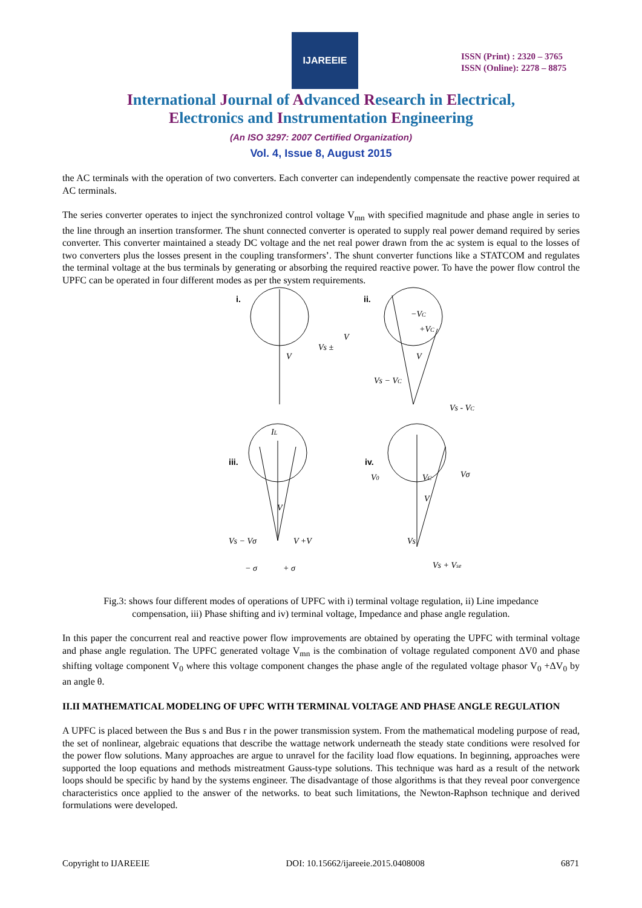IJAREEIE
ISSN (Print) : 2320 – 3765
ISSN (Online): 2278 – 8875
International Journal of Advanced Research in Electrical,
Electronics and Instrumentation Engineering
(An ISO 3297: 2007 Certified Organization)
Vol. 4, Issue 8, August 2015
the AC terminals with the operation of two converters. Each converter can independently compensate the reactive power required at AC terminals.
The series converter operates to inject the synchronized control voltage V<sub>mn</sub> with specified magnitude and phase angle in series to the line through an insertion transformer. The shunt connected converter is operated to supply real power demand required by series converter. This converter maintained a steady DC voltage and the net real power drawn from the ac system is equal to the losses of two converters plus the losses present in the coupling transformers’. The shunt converter functions like a STATCOM and regulates the terminal voltage at the bus terminals by generating or absorbing the required reactive power. To have the power flow control the UPFC can be operated in four different modes as per the system requirements.
i.
V
Vs ±
V
ii.
−VC
+VC
V
Vs − VC
Vs - VC
iii.
IL
V
Vs − Vσ
V +V
− σ
+ σ
iv.
V0
VC
Vσ
V
Vs
Vs + Vse
Fig.3: shows four different modes of operations of UPFC with i) terminal voltage regulation, ii) Line impedance compensation, iii) Phase shifting and iv) terminal voltage, Impedance and phase angle regulation.
In this paper the concurrent real and reactive power flow improvements are obtained by operating the UPFC with terminal voltage and phase angle regulation. The UPFC generated voltage V<sub>mn</sub> is the combination of voltage regulated component ΔV0 and phase shifting voltage component V<sub>0</sub> where this voltage component changes the phase angle of the regulated voltage phasor V<sub>0</sub> +ΔV<sub>0</sub> by an angle θ.
II.II MATHEMATICAL MODELING OF UPFC WITH TERMINAL VOLTAGE AND PHASE ANGLE REGULATION
A UPFC is placed between the Bus s and Bus r in the power transmission system. From the mathematical modeling purpose of read, the set of nonlinear, algebraic equations that describe the wattage network underneath the steady state conditions were resolved for the power flow solutions. Many approaches are argue to unravel for the facility load flow equations. In beginning, approaches were supported the loop equations and methods mistreatment Gauss-type solutions. This technique was hard as a result of the network loops should be specific by hand by the systems engineer. The disadvantage of those algorithms is that they reveal poor convergence characteristics once applied to the answer of the networks. to beat such limitations, the Newton-Raphson technique and derived formulations were developed.
Copyright to IJAREEIE DOI: 10.15662/ijareeie.2015.0408008 6871